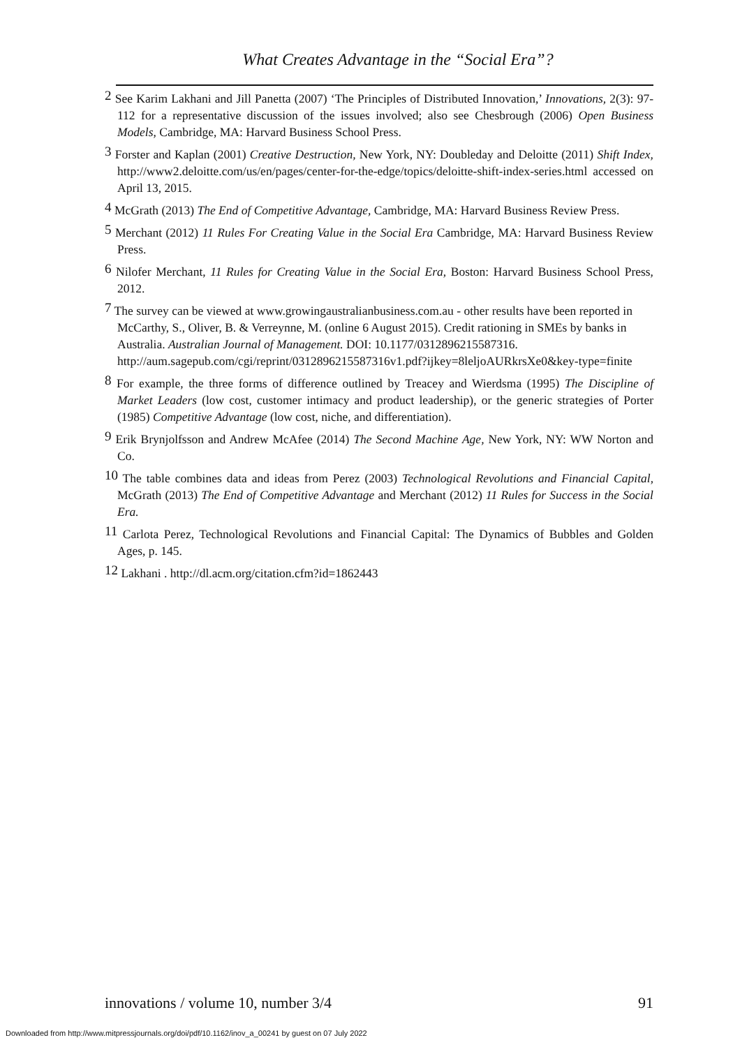What Creates Advantage in the “Social Era”?
<sup>2</sup> See Karim Lakhani and Jill Panetta (2007) ‘The Principles of Distributed Innovation,’ Innovations, 2(3): 97-112 for a representative discussion of the issues involved; also see Chesbrough (2006) Open Business Models, Cambridge, MA: Harvard Business School Press.
<sup>3</sup> Forster and Kaplan (2001) Creative Destruction, New York, NY: Doubleday and Deloitte (2011) Shift Index, http://www2.deloitte.com/us/en/pages/center-for-the-edge/topics/deloitte-shift-index-series.html accessed on April 13, 2015.
<sup>4</sup> McGrath (2013) The End of Competitive Advantage, Cambridge, MA: Harvard Business Review Press.
<sup>5</sup> Merchant (2012) 11 Rules For Creating Value in the Social Era Cambridge, MA: Harvard Business Review Press.
<sup>6</sup> Nilofer Merchant, 11 Rules for Creating Value in the Social Era, Boston: Harvard Business School Press, 2012.
<sup>7</sup> The survey can be viewed at www.growingaustralianbusiness.com.au - other results have been reported in McCarthy, S., Oliver, B. & Verreynne, M. (online 6 August 2015). Credit rationing in SMEs by banks in Australia. Australian Journal of Management. DOI: 10.1177/0312896215587316.
http://aum.sagepub.com/cgi/reprint/0312896215587316v1.pdf?ijkey=8leljoAURkrsXe0&key-type=finite
<sup>8</sup> For example, the three forms of difference outlined by Treacey and Wierdsma (1995) The Discipline of Market Leaders (low cost, customer intimacy and product leadership), or the generic strategies of Porter (1985) Competitive Advantage (low cost, niche, and differentiation).
<sup>9</sup> Erik Brynjolfsson and Andrew McAfee (2014) The Second Machine Age, New York, NY: WW Norton and Co.
<sup>10</sup> The table combines data and ideas from Perez (2003) Technological Revolutions and Financial Capital, McGrath (2013) The End of Competitive Advantage and Merchant (2012) 11 Rules for Success in the Social Era.
<sup>11</sup> Carlota Perez, Technological Revolutions and Financial Capital: The Dynamics of Bubbles and Golden Ages, p. 145.
<sup>12</sup> Lakhani . http://dl.acm.org/citation.cfm?id=1862443
innovations / volume 10, number 3/4 91
Downloaded from http://www.mitpressjournals.org/doi/pdf/10.1162/inov_a_00241 by guest on 07 July 2022